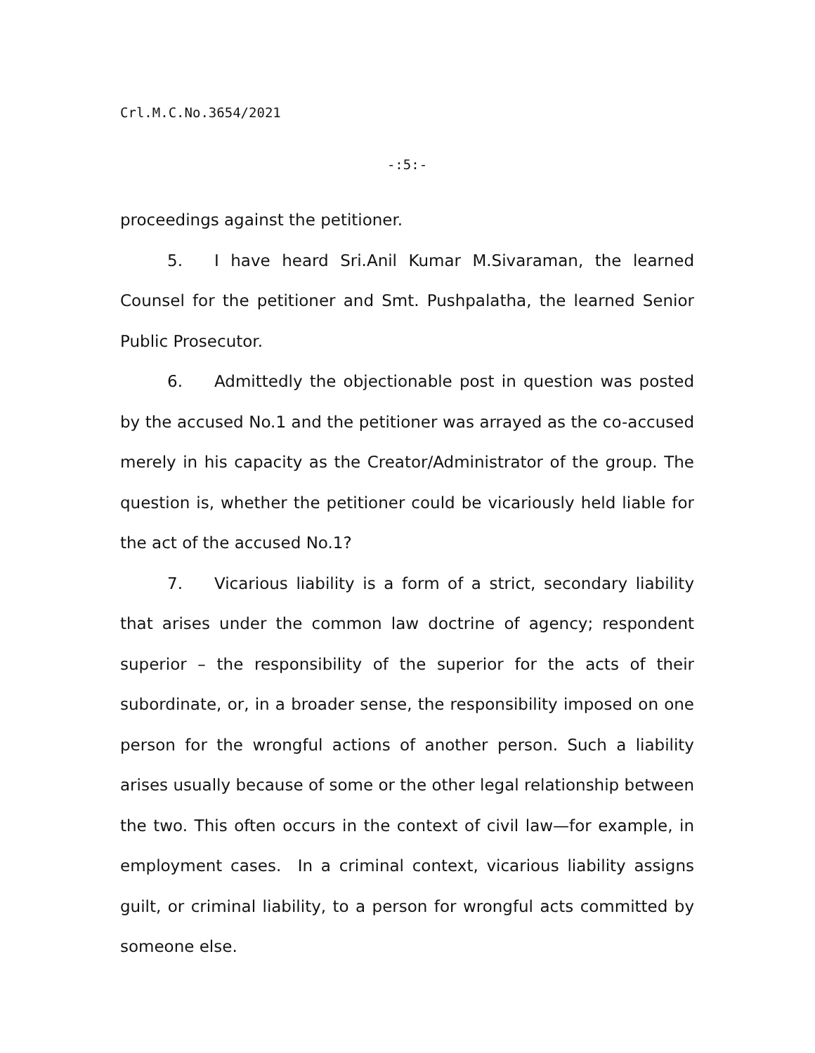Crl.M.C.No.3654/2021
-:5:-
proceedings against the petitioner.
5. I have heard Sri.Anil Kumar M.Sivaraman, the learned Counsel for the petitioner and Smt. Pushpalatha, the learned Senior Public Prosecutor.
6. Admittedly the objectionable post in question was posted by the accused No.1 and the petitioner was arrayed as the co-accused merely in his capacity as the Creator/Administrator of the group. The question is, whether the petitioner could be vicariously held liable for the act of the accused No.1?
7. Vicarious liability is a form of a strict, secondary liability that arises under the common law doctrine of agency; respondent superior – the responsibility of the superior for the acts of their subordinate, or, in a broader sense, the responsibility imposed on one person for the wrongful actions of another person. Such a liability arises usually because of some or the other legal relationship between the two. This often occurs in the context of civil law—for example, in employment cases. In a criminal context, vicarious liability assigns guilt, or criminal liability, to a person for wrongful acts committed by someone else.